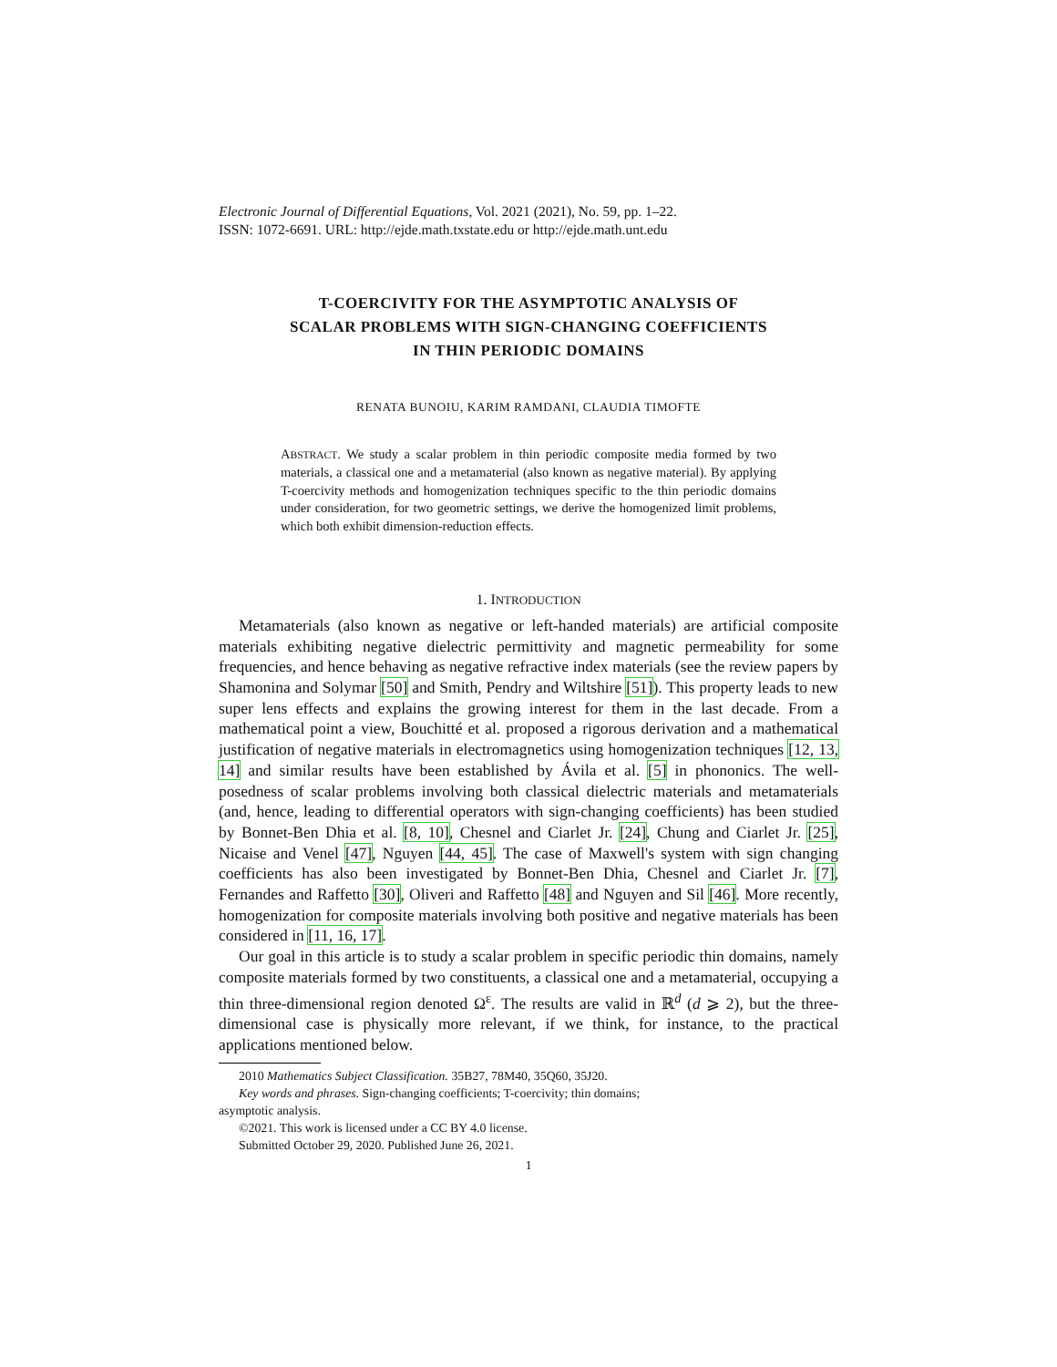Electronic Journal of Differential Equations, Vol. 2021 (2021), No. 59, pp. 1–22.
ISSN: 1072-6691. URL: http://ejde.math.txstate.edu or http://ejde.math.unt.edu
T-COERCIVITY FOR THE ASYMPTOTIC ANALYSIS OF
SCALAR PROBLEMS WITH SIGN-CHANGING COEFFICIENTS
IN THIN PERIODIC DOMAINS
RENATA BUNOIU, KARIM RAMDANI, CLAUDIA TIMOFTE
ABSTRACT. We study a scalar problem in thin periodic composite media formed by two materials, a classical one and a metamaterial (also known as negative material). By applying T-coercivity methods and homogenization techniques specific to the thin periodic domains under consideration, for two geometric settings, we derive the homogenized limit problems, which both exhibit dimension-reduction effects.
1. INTRODUCTION
Metamaterials (also known as negative or left-handed materials) are artificial composite materials exhibiting negative dielectric permittivity and magnetic permeability for some frequencies, and hence behaving as negative refractive index materials (see the review papers by Shamonina and Solymar [50] and Smith, Pendry and Wiltshire [51]). This property leads to new super lens effects and explains the growing interest for them in the last decade. From a mathematical point a view, Bouchitté et al. proposed a rigorous derivation and a mathematical justification of negative materials in electromagnetics using homogenization techniques [12, 13, 14] and similar results have been established by Ávila et al. [5] in phononics. The well-posedness of scalar problems involving both classical dielectric materials and metamaterials (and, hence, leading to differential operators with sign-changing coefficients) has been studied by Bonnet-Ben Dhia et al. [8, 10], Chesnel and Ciarlet Jr. [24], Chung and Ciarlet Jr. [25], Nicaise and Venel [47], Nguyen [44, 45]. The case of Maxwell's system with sign changing coefficients has also been investigated by Bonnet-Ben Dhia, Chesnel and Ciarlet Jr. [7], Fernandes and Raffetto [30], Oliveri and Raffetto [48] and Nguyen and Sil [46]. More recently, homogenization for composite materials involving both positive and negative materials has been considered in [11, 16, 17].
Our goal in this article is to study a scalar problem in specific periodic thin domains, namely composite materials formed by two constituents, a classical one and a metamaterial, occupying a thin three-dimensional region denoted Ω<sup>ε</sup>. The results are valid in ℝ<sup>d</sup> (d ⩾ 2), but the three-dimensional case is physically more relevant, if we think, for instance, to the practical applications mentioned below.
2010 Mathematics Subject Classification. 35B27, 78M40, 35Q60, 35J20.
Key words and phrases. Sign-changing coefficients; T-coercivity; thin domains;
asymptotic analysis.
©2021. This work is licensed under a CC BY 4.0 license.
Submitted October 29, 2020. Published June 26, 2021.
1